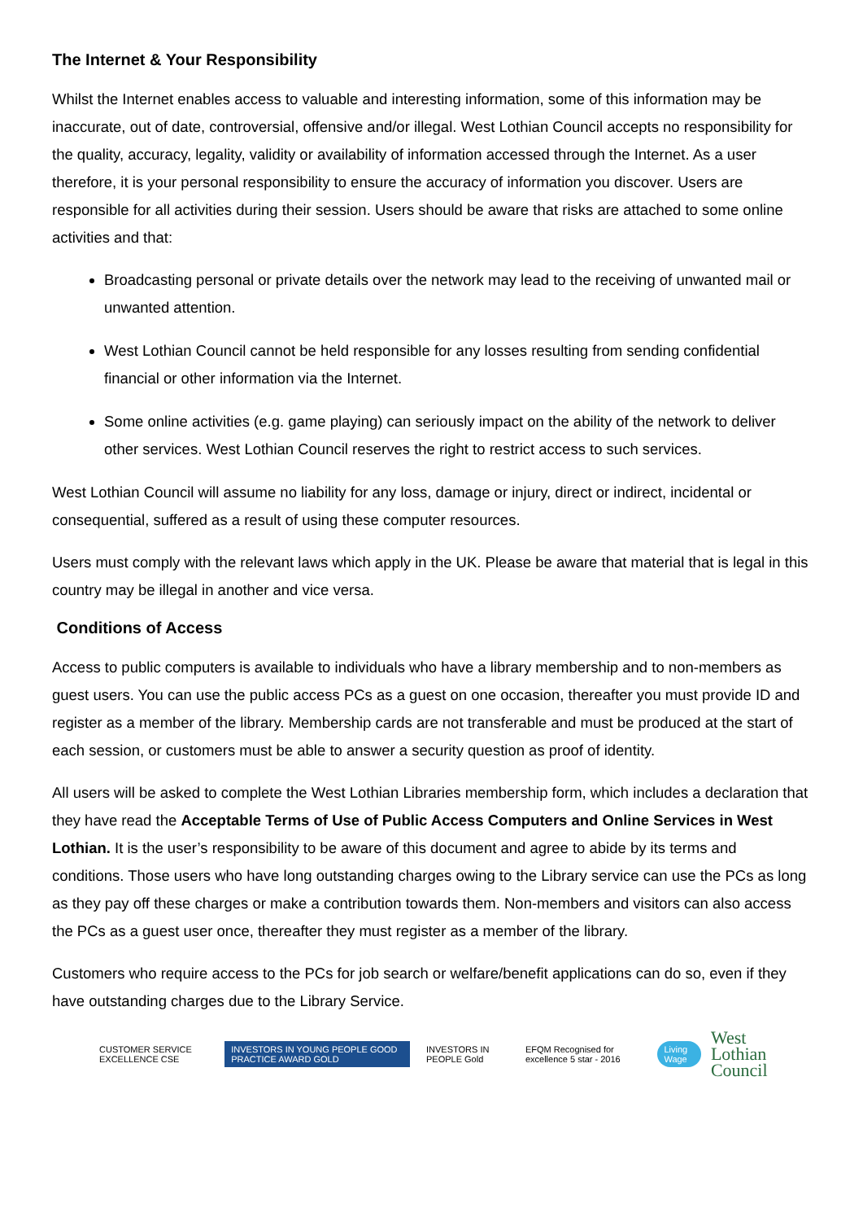The Internet & Your Responsibility
Whilst the Internet enables access to valuable and interesting information, some of this information may be inaccurate, out of date, controversial, offensive and/or illegal. West Lothian Council accepts no responsibility for the quality, accuracy, legality, validity or availability of information accessed through the Internet. As a user therefore, it is your personal responsibility to ensure the accuracy of information you discover. Users are responsible for all activities during their session. Users should be aware that risks are attached to some online activities and that:
Broadcasting personal or private details over the network may lead to the receiving of unwanted mail or unwanted attention.
West Lothian Council cannot be held responsible for any losses resulting from sending confidential financial or other information via the Internet.
Some online activities (e.g. game playing) can seriously impact on the ability of the network to deliver other services. West Lothian Council reserves the right to restrict access to such services.
West Lothian Council will assume no liability for any loss, damage or injury, direct or indirect, incidental or consequential, suffered as a result of using these computer resources.
Users must comply with the relevant laws which apply in the UK. Please be aware that material that is legal in this country may be illegal in another and vice versa.
Conditions of Access
Access to public computers is available to individuals who have a library membership and to non-members as guest users. You can use the public access PCs as a guest on one occasion, thereafter you must provide ID and register as a member of the library. Membership cards are not transferable and must be produced at the start of each session, or customers must be able to answer a security question as proof of identity.
All users will be asked to complete the West Lothian Libraries membership form, which includes a declaration that they have read the Acceptable Terms of Use of Public Access Computers and Online Services in West Lothian. It is the user’s responsibility to be aware of this document and agree to abide by its terms and conditions. Those users who have long outstanding charges owing to the Library service can use the PCs as long as they pay off these charges or make a contribution towards them. Non-members and visitors can also access the PCs as a guest user once, thereafter they must register as a member of the library.
Customers who require access to the PCs for job search or welfare/benefit applications can do so, even if they have outstanding charges due to the Library Service.
CUSTOMER SERVICE EXCELLENCE CSE INVESTORS IN YOUNG PEOPLE GOOD PRACTICE AWARD GOLD INVESTORS IN PEOPLE Gold EFQM Recognised for excellence 5 star - 2016 Living Wage West Lothian
Council